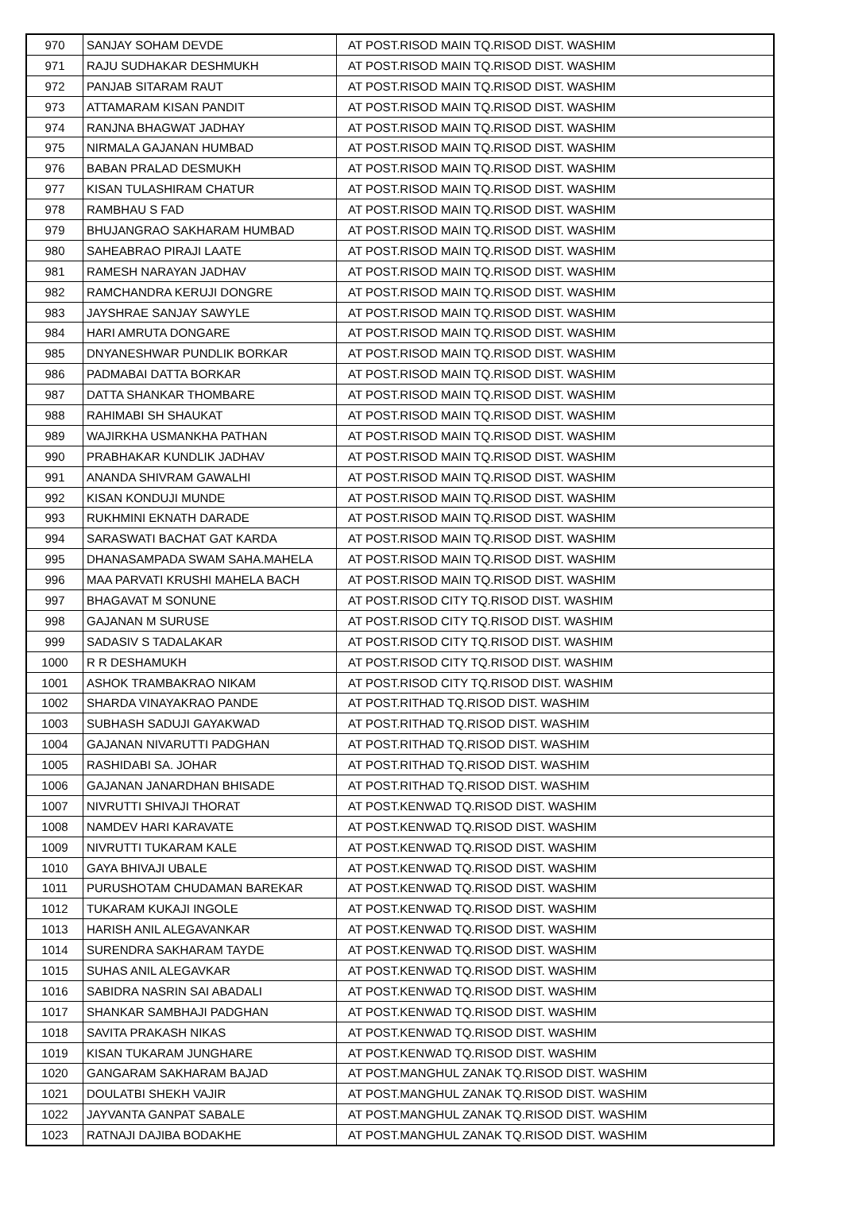| 970 | SANJAY SOHAM DEVDE | AT POST.RISOD MAIN TQ.RISOD DIST. WASHIM |
| 971 | RAJU SUDHAKAR DESHMUKH | AT POST.RISOD MAIN TQ.RISOD DIST. WASHIM |
| 972 | PANJAB SITARAM RAUT | AT POST.RISOD MAIN TQ.RISOD DIST. WASHIM |
| 973 | ATTAMARAM KISAN PANDIT | AT POST.RISOD MAIN TQ.RISOD DIST. WASHIM |
| 974 | RANJNA BHAGWAT JADHAY | AT POST.RISOD MAIN TQ.RISOD DIST. WASHIM |
| 975 | NIRMALA GAJANAN HUMBAD | AT POST.RISOD MAIN TQ.RISOD DIST. WASHIM |
| 976 | BABAN PRALAD DESMUKH | AT POST.RISOD MAIN TQ.RISOD DIST. WASHIM |
| 977 | KISAN TULASHIRAM CHATUR | AT POST.RISOD MAIN TQ.RISOD DIST. WASHIM |
| 978 | RAMBHAU S FAD | AT POST.RISOD MAIN TQ.RISOD DIST. WASHIM |
| 979 | BHUJANGRAO SAKHARAM HUMBAD | AT POST.RISOD MAIN TQ.RISOD DIST. WASHIM |
| 980 | SAHEABRAO PIRAJI LAATE | AT POST.RISOD MAIN TQ.RISOD DIST. WASHIM |
| 981 | RAMESH NARAYAN JADHAV | AT POST.RISOD MAIN TQ.RISOD DIST. WASHIM |
| 982 | RAMCHANDRA KERUJI DONGRE | AT POST.RISOD MAIN TQ.RISOD DIST. WASHIM |
| 983 | JAYSHRAE SANJAY SAWYLE | AT POST.RISOD MAIN TQ.RISOD DIST. WASHIM |
| 984 | HARI AMRUTA DONGARE | AT POST.RISOD MAIN TQ.RISOD DIST. WASHIM |
| 985 | DNYANESHWAR PUNDLIK BORKAR | AT POST.RISOD MAIN TQ.RISOD DIST. WASHIM |
| 986 | PADMABAI DATTA BORKAR | AT POST.RISOD MAIN TQ.RISOD DIST. WASHIM |
| 987 | DATTA SHANKAR THOMBARE | AT POST.RISOD MAIN TQ.RISOD DIST. WASHIM |
| 988 | RAHIMABI SH SHAUKAT | AT POST.RISOD MAIN TQ.RISOD DIST. WASHIM |
| 989 | WAJIRKHA USMANKHA PATHAN | AT POST.RISOD MAIN TQ.RISOD DIST. WASHIM |
| 990 | PRABHAKAR KUNDLIK JADHAV | AT POST.RISOD MAIN TQ.RISOD DIST. WASHIM |
| 991 | ANANDA SHIVRAM GAWALHI | AT POST.RISOD MAIN TQ.RISOD DIST. WASHIM |
| 992 | KISAN KONDUJI MUNDE | AT POST.RISOD MAIN TQ.RISOD DIST. WASHIM |
| 993 | RUKHMINI EKNATH DARADE | AT POST.RISOD MAIN TQ.RISOD DIST. WASHIM |
| 994 | SARASWATI BACHAT GAT KARDA | AT POST.RISOD MAIN TQ.RISOD DIST. WASHIM |
| 995 | DHANASAMPADA SWAM SAHA.MAHELA | AT POST.RISOD MAIN TQ.RISOD DIST. WASHIM |
| 996 | MAA PARVATI KRUSHI MAHELA BACH | AT POST.RISOD MAIN TQ.RISOD DIST. WASHIM |
| 997 | BHAGAVAT M SONUNE | AT POST.RISOD CITY TQ.RISOD DIST. WASHIM |
| 998 | GAJANAN M SURUSE | AT POST.RISOD CITY TQ.RISOD DIST. WASHIM |
| 999 | SADASIV S TADALAKAR | AT POST.RISOD CITY TQ.RISOD DIST. WASHIM |
| 1000 | R R DESHAMUKH | AT POST.RISOD CITY TQ.RISOD DIST. WASHIM |
| 1001 | ASHOK TRAMBAKRAO NIKAM | AT POST.RISOD CITY TQ.RISOD DIST. WASHIM |
| 1002 | SHARDA VINAYAKRAO PANDE | AT POST.RITHAD TQ.RISOD DIST. WASHIM |
| 1003 | SUBHASH SADUJI GAYAKWAD | AT POST.RITHAD TQ.RISOD DIST. WASHIM |
| 1004 | GAJANAN NIVARUTTI PADGHAN | AT POST.RITHAD TQ.RISOD DIST. WASHIM |
| 1005 | RASHIDABI SA. JOHAR | AT POST.RITHAD TQ.RISOD DIST. WASHIM |
| 1006 | GAJANAN JANARDHAN BHISADE | AT POST.RITHAD TQ.RISOD DIST. WASHIM |
| 1007 | NIVRUTTI SHIVAJI THORAT | AT POST.KENWAD TQ.RISOD DIST. WASHIM |
| 1008 | NAMDEV HARI KARAVATE | AT POST.KENWAD TQ.RISOD DIST. WASHIM |
| 1009 | NIVRUTTI TUKARAM KALE | AT POST.KENWAD TQ.RISOD DIST. WASHIM |
| 1010 | GAYA BHIVAJI UBALE | AT POST.KENWAD TQ.RISOD DIST. WASHIM |
| 1011 | PURUSHOTAM CHUDAMAN BAREKAR | AT POST.KENWAD TQ.RISOD DIST. WASHIM |
| 1012 | TUKARAM KUKAJI INGOLE | AT POST.KENWAD TQ.RISOD DIST. WASHIM |
| 1013 | HARISH ANIL ALEGAVANKAR | AT POST.KENWAD TQ.RISOD DIST. WASHIM |
| 1014 | SURENDRA SAKHARAM TAYDE | AT POST.KENWAD TQ.RISOD DIST. WASHIM |
| 1015 | SUHAS ANIL ALEGAVKAR | AT POST.KENWAD TQ.RISOD DIST. WASHIM |
| 1016 | SABIDRA NASRIN SAI ABADALI | AT POST.KENWAD TQ.RISOD DIST. WASHIM |
| 1017 | SHANKAR SAMBHAJI PADGHAN | AT POST.KENWAD TQ.RISOD DIST. WASHIM |
| 1018 | SAVITA PRAKASH NIKAS | AT POST.KENWAD TQ.RISOD DIST. WASHIM |
| 1019 | KISAN TUKARAM JUNGHARE | AT POST.KENWAD TQ.RISOD DIST. WASHIM |
| 1020 | GANGARAM SAKHARAM BAJAD | AT POST.MANGHUL ZANAK TQ.RISOD DIST. WASHIM |
| 1021 | DOULATBI SHEKH VAJIR | AT POST.MANGHUL ZANAK TQ.RISOD DIST. WASHIM |
| 1022 | JAYVANTA GANPAT SABALE | AT POST.MANGHUL ZANAK TQ.RISOD DIST. WASHIM |
| 1023 | RATNAJI DAJIBA BODAKHE | AT POST.MANGHUL ZANAK TQ.RISOD DIST. WASHIM |